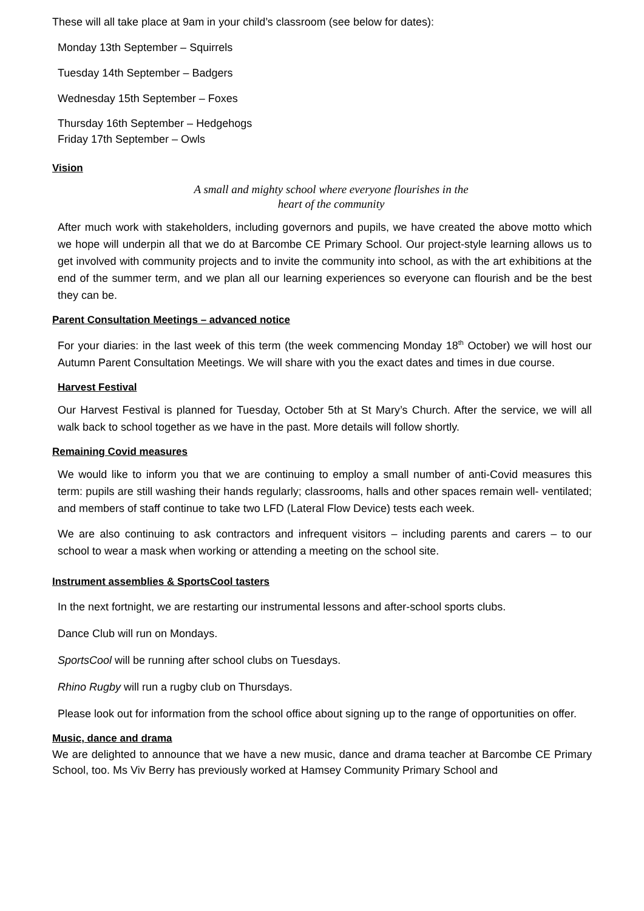These will all take place at 9am in your child’s classroom (see below for dates):
Monday 13th September – Squirrels
Tuesday 14th September – Badgers
Wednesday 15th September – Foxes
Thursday 16th September – Hedgehogs
Friday 17th September – Owls
Vision
A small and mighty school where everyone flourishes in the
heart of the community
After much work with stakeholders, including governors and pupils, we have created the above motto which we hope will underpin all that we do at Barcombe CE Primary School. Our project-style learning allows us to get involved with community projects and to invite the community into school, as with the art exhibitions at the end of the summer term, and we plan all our learning experiences so everyone can flourish and be the best they can be.
Parent Consultation Meetings – advanced notice
For your diaries: in the last week of this term (the week commencing Monday 18<sup>th</sup> October) we will host our Autumn Parent Consultation Meetings. We will share with you the exact dates and times in due course.
Harvest Festival
Our Harvest Festival is planned for Tuesday, October 5th at St Mary’s Church. After the service, we will all walk back to school together as we have in the past. More details will follow shortly.
Remaining Covid measures
We would like to inform you that we are continuing to employ a small number of anti-Covid measures this term: pupils are still washing their hands regularly; classrooms, halls and other spaces remain well- ventilated; and members of staff continue to take two LFD (Lateral Flow Device) tests each week.
We are also continuing to ask contractors and infrequent visitors – including parents and carers – to our school to wear a mask when working or attending a meeting on the school site.
Instrument assemblies & SportsCool tasters
In the next fortnight, we are restarting our instrumental lessons and after-school sports clubs.
Dance Club will run on Mondays.
SportsCool will be running after school clubs on Tuesdays.
Rhino Rugby will run a rugby club on Thursdays.
Please look out for information from the school office about signing up to the range of opportunities on offer.
Music, dance and drama
We are delighted to announce that we have a new music, dance and drama teacher at Barcombe CE Primary School, too. Ms Viv Berry has previously worked at Hamsey Community Primary School and